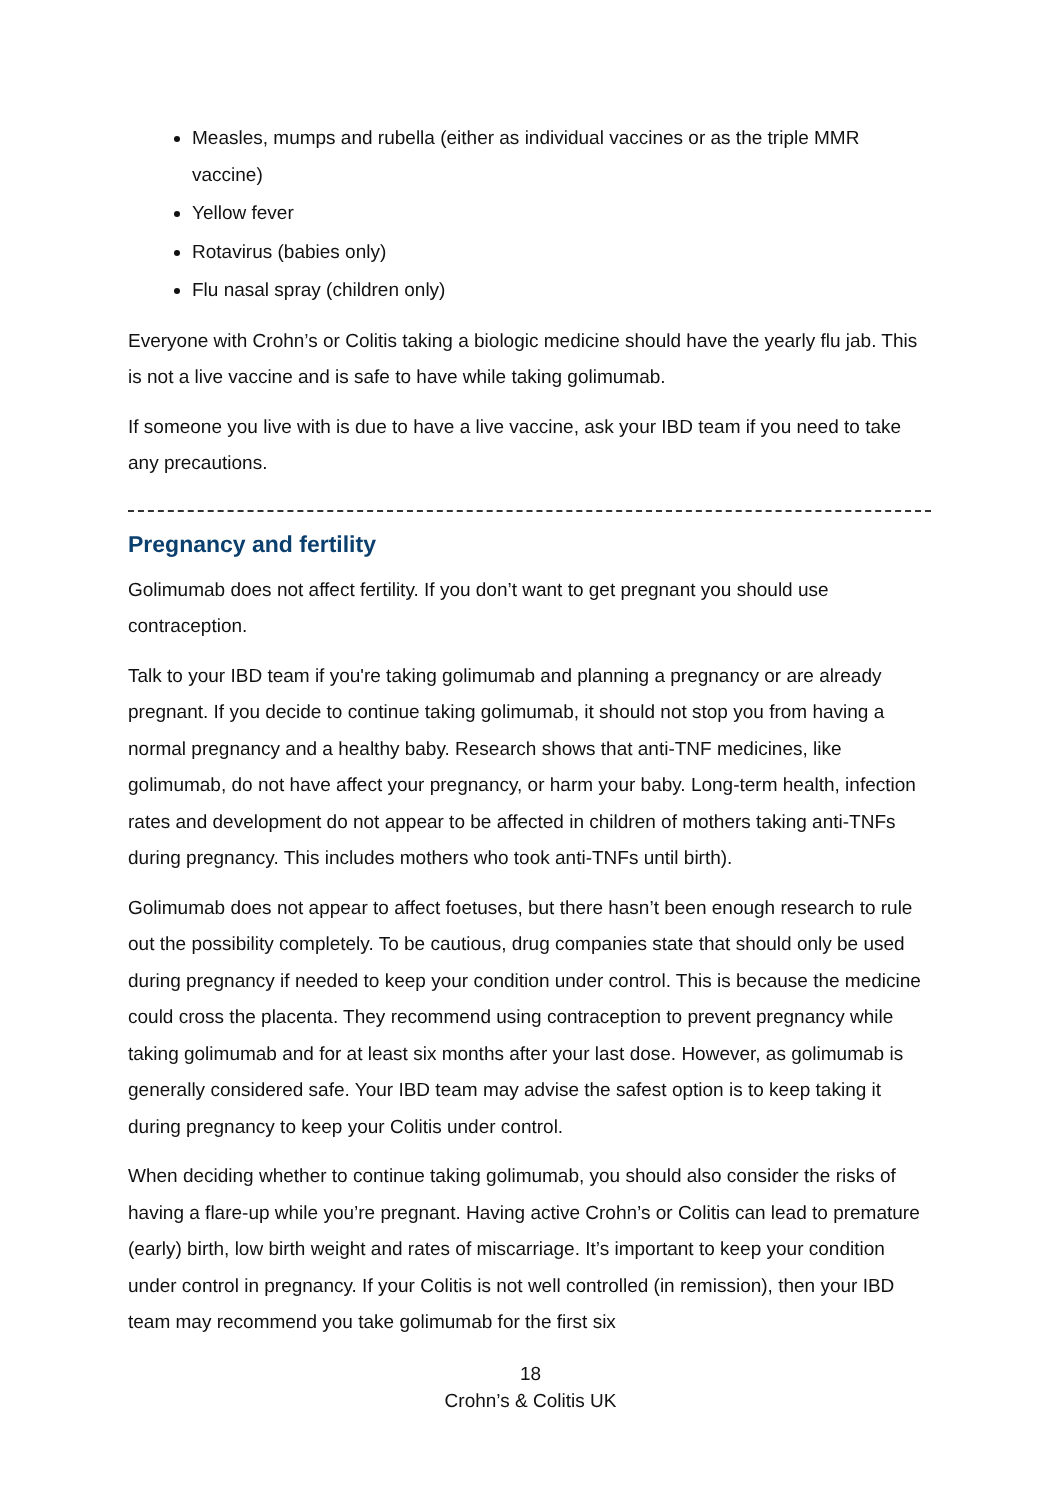Measles, mumps and rubella (either as individual vaccines or as the triple MMR vaccine)
Yellow fever
Rotavirus (babies only)
Flu nasal spray (children only)
Everyone with Crohn’s or Colitis taking a biologic medicine should have the yearly flu jab. This is not a live vaccine and is safe to have while taking golimumab.
If someone you live with is due to have a live vaccine, ask your IBD team if you need to take any precautions.
Pregnancy and fertility
Golimumab does not affect fertility. If you don’t want to get pregnant you should use contraception.
Talk to your IBD team if you're taking golimumab and planning a pregnancy or are already pregnant. If you decide to continue taking golimumab, it should not stop you from having a normal pregnancy and a healthy baby. Research shows that anti-TNF medicines, like golimumab, do not have affect your pregnancy, or harm your baby. Long-term health, infection rates and development do not appear to be affected in children of mothers taking anti-TNFs during pregnancy. This includes mothers who took anti-TNFs until birth).
Golimumab does not appear to affect foetuses, but there hasn’t been enough research to rule out the possibility completely. To be cautious, drug companies state that should only be used during pregnancy if needed to keep your condition under control. This is because the medicine could cross the placenta. They recommend using contraception to prevent pregnancy while taking golimumab and for at least six months after your last dose. However, as golimumab is generally considered safe. Your IBD team may advise the safest option is to keep taking it during pregnancy to keep your Colitis under control.
When deciding whether to continue taking golimumab, you should also consider the risks of having a flare-up while you’re pregnant. Having active Crohn’s or Colitis can lead to premature (early) birth, low birth weight and rates of miscarriage. It’s important to keep your condition under control in pregnancy. If your Colitis is not well controlled (in remission), then your IBD team may recommend you take golimumab for the first six
18
Crohn’s & Colitis UK